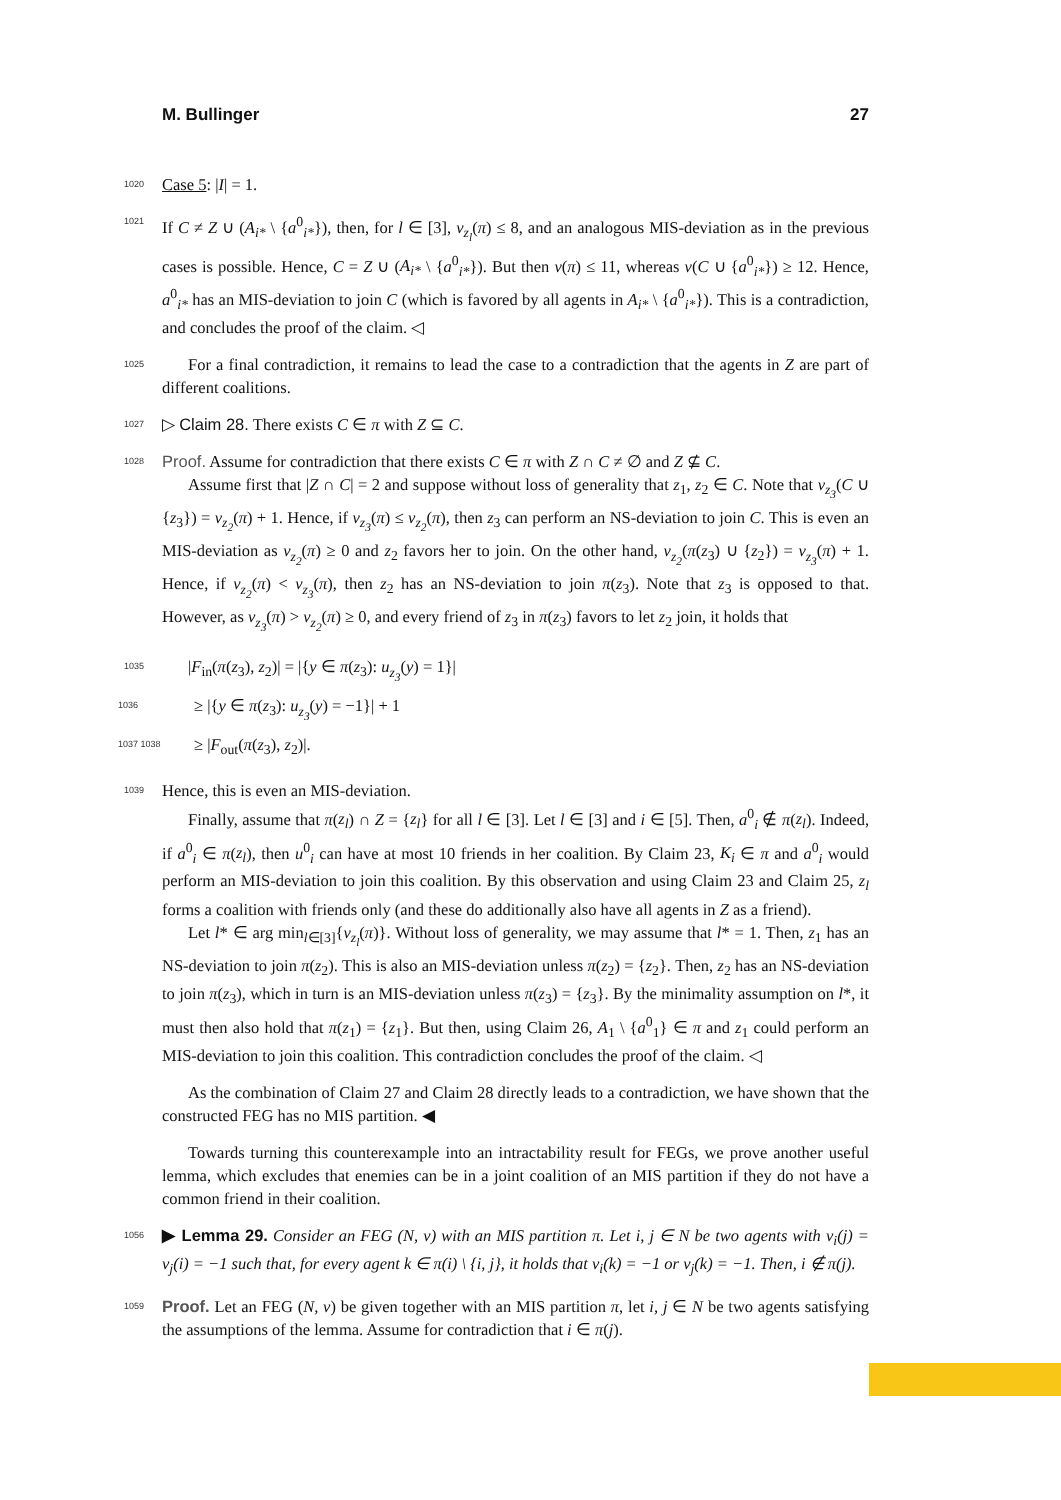M. Bullinger 27
1020 Case 5: |I| = 1.
1021 If C ≠ Z ∪ (A<sub>i*</sub> \ {a<sup>0</sup><sub>i*</sub>}), then, for l ∈ [3], v<sub>z<sub>l</sub></sub>(π) ≤ 8, and an analogous MIS-deviation as in the previous cases is possible. Hence, C = Z ∪ (A<sub>i*</sub> \ {a<sup>0</sup><sub>i*</sub>}). But then v(π) ≤ 11, whereas v(C ∪ {a<sup>0</sup><sub>i*</sub>}) ≥ 12. Hence, a<sup>0</sup><sub>i*</sub> has an MIS-deviation to join C (which is favored by all agents in A<sub>i*</sub> \ {a<sup>0</sup><sub>i*</sub>}). This is a contradiction, and concludes the proof of the claim. ◁
1025 For a final contradiction, it remains to lead the case to a contradiction that the agents in Z are part of different coalitions.
1027 ▷ Claim 28. There exists C ∈ π with Z ⊆ C.
1028 Proof. Assume for contradiction that there exists C ∈ π with Z ∩ C ≠ ∅ and Z ⊈ C.
Assume first that |Z ∩ C| = 2 and suppose without loss of generality that z<sub>1</sub>, z<sub>2</sub> ∈ C. Note that v<sub>z<sub>3</sub></sub>(C ∪ {z<sub>3</sub>}) = v<sub>z<sub>2</sub></sub>(π) + 1. Hence, if v<sub>z<sub>3</sub></sub>(π) ≤ v<sub>z<sub>2</sub></sub>(π), then z<sub>3</sub> can perform an NS-deviation to join C. This is even an MIS-deviation as v<sub>z<sub>2</sub></sub>(π) ≥ 0 and z<sub>2</sub> favors her to join. On the other hand, v<sub>z<sub>2</sub></sub>(π(z<sub>3</sub>) ∪ {z<sub>2</sub>}) = v<sub>z<sub>3</sub></sub>(π) + 1. Hence, if v<sub>z<sub>2</sub></sub>(π) < v<sub>z<sub>3</sub></sub>(π), then z<sub>2</sub> has an NS-deviation to join π(z<sub>3</sub>). Note that z<sub>3</sub> is opposed to that. However, as v<sub>z<sub>3</sub></sub>(π) > v<sub>z<sub>2</sub></sub>(π) ≥ 0, and every friend of z<sub>3</sub> in π(z<sub>3</sub>) favors to let z<sub>2</sub> join, it holds that
1035 |F<sub>in</sub>(π(z<sub>3</sub>), z<sub>2</sub>)| = |{y ∈ π(z<sub>3</sub>): u<sub>z<sub>3</sub></sub>(y) = 1}|
1036 ≥ |{y ∈ π(z<sub>3</sub>): u<sub>z<sub>3</sub></sub>(y) = −1}| + 1
1037 1038 ≥ |F<sub>out</sub>(π(z<sub>3</sub>), z<sub>2</sub>)|.
1039 Hence, this is even an MIS-deviation.
Finally, assume that π(z<sub>l</sub>) ∩ Z = {z<sub>l</sub>} for all l ∈ [3]. Let l ∈ [3] and i ∈ [5]. Then, a<sup>0</sup><sub>i</sub> ∉ π(z<sub>l</sub>). Indeed, if a<sup>0</sup><sub>i</sub> ∈ π(z<sub>l</sub>), then u<sup>0</sup><sub>i</sub> can have at most 10 friends in her coalition. By Claim 23, K<sub>i</sub> ∈ π and a<sup>0</sup><sub>i</sub> would perform an MIS-deviation to join this coalition. By this observation and using Claim 23 and Claim 25, z<sub>l</sub> forms a coalition with friends only (and these do additionally also have all agents in Z as a friend).
Let l* ∈ arg min<sub>l∈[3]</sub>{v<sub>z<sub>l</sub></sub>(π)}. Without loss of generality, we may assume that l* = 1. Then, z<sub>1</sub> has an NS-deviation to join π(z<sub>2</sub>). This is also an MIS-deviation unless π(z<sub>2</sub>) = {z<sub>2</sub>}. Then, z<sub>2</sub> has an NS-deviation to join π(z<sub>3</sub>), which in turn is an MIS-deviation unless π(z<sub>3</sub>) = {z<sub>3</sub>}. By the minimality assumption on l*, it must then also hold that π(z<sub>1</sub>) = {z<sub>1</sub>}. But then, using Claim 26, A<sub>1</sub> \ {a<sup>0</sup><sub>1</sub>} ∈ π and z<sub>1</sub> could perform an MIS-deviation to join this coalition. This contradiction concludes the proof of the claim. ◁
As the combination of Claim 27 and Claim 28 directly leads to a contradiction, we have shown that the constructed FEG has no MIS partition. ◀
Towards turning this counterexample into an intractability result for FEGs, we prove another useful lemma, which excludes that enemies can be in a joint coalition of an MIS partition if they do not have a common friend in their coalition.
1056 ▶ Lemma 29. Consider an FEG (N, v) with an MIS partition π. Let i, j ∈ N be two agents with v<sub>i</sub>(j) = v<sub>j</sub>(i) = −1 such that, for every agent k ∈ π(i) \ {i, j}, it holds that v<sub>i</sub>(k) = −1 or v<sub>j</sub>(k) = −1. Then, i ∉ π(j).
1059 Proof. Let an FEG (N, v) be given together with an MIS partition π, let i, j ∈ N be two agents satisfying the assumptions of the lemma. Assume for contradiction that i ∈ π(j).